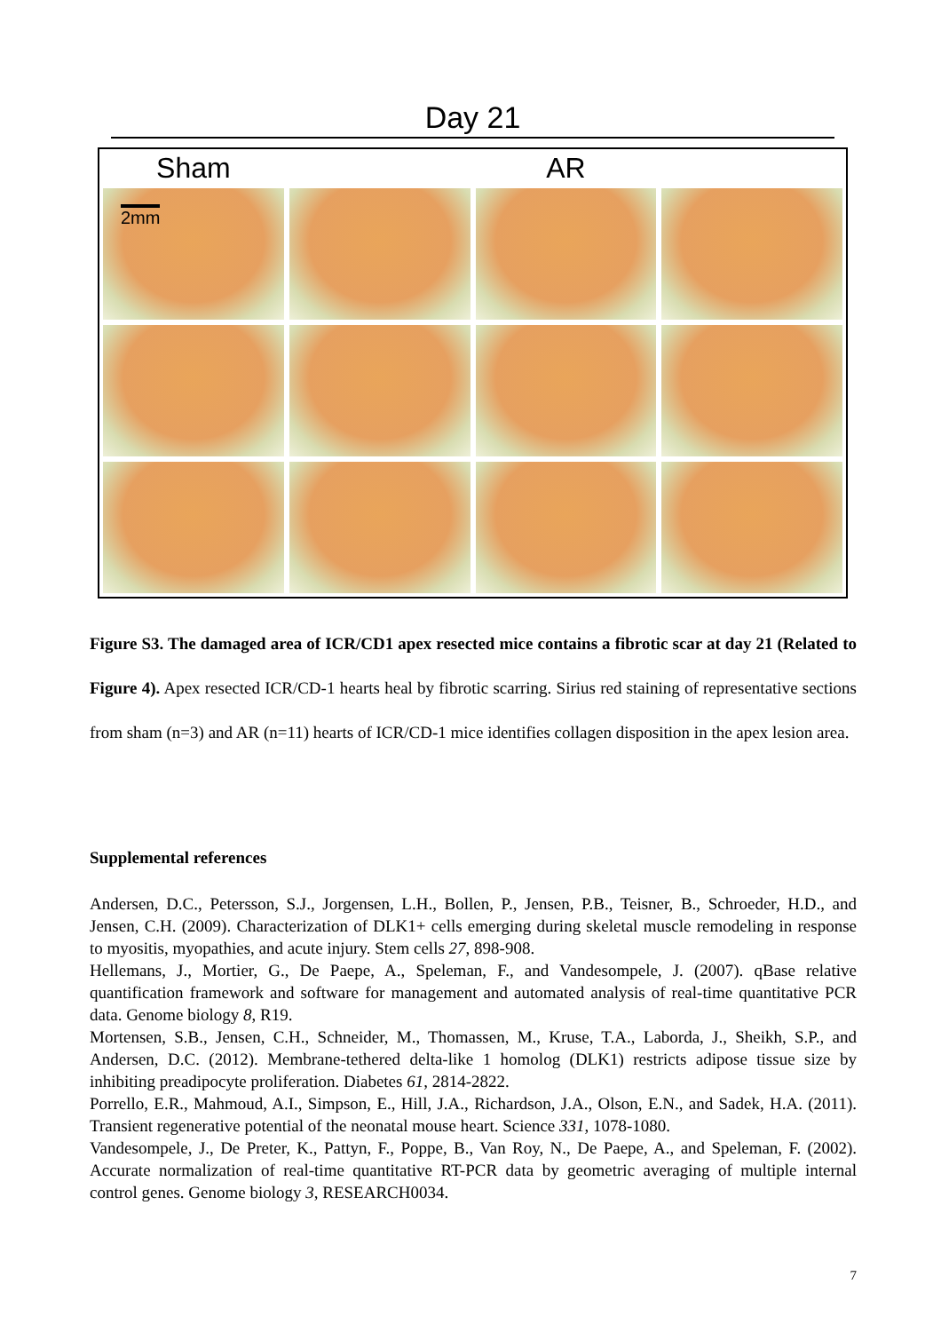Day 21
Sham
AR
2mm
Figure S3. The damaged area of ICR/CD1 apex resected mice contains a fibrotic scar at day 21 (Related to Figure 4). Apex resected ICR/CD-1 hearts heal by fibrotic scarring. Sirius red staining of representative sections from sham (n=3) and AR (n=11) hearts of ICR/CD-1 mice identifies collagen disposition in the apex lesion area.
Supplemental references
Andersen, D.C., Petersson, S.J., Jorgensen, L.H., Bollen, P., Jensen, P.B., Teisner, B., Schroeder, H.D., and Jensen, C.H. (2009). Characterization of DLK1+ cells emerging during skeletal muscle remodeling in response to myositis, myopathies, and acute injury. Stem cells 27, 898-908.
Hellemans, J., Mortier, G., De Paepe, A., Speleman, F., and Vandesompele, J. (2007). qBase relative quantification framework and software for management and automated analysis of real-time quantitative PCR data. Genome biology 8, R19.
Mortensen, S.B., Jensen, C.H., Schneider, M., Thomassen, M., Kruse, T.A., Laborda, J., Sheikh, S.P., and Andersen, D.C. (2012). Membrane-tethered delta-like 1 homolog (DLK1) restricts adipose tissue size by inhibiting preadipocyte proliferation. Diabetes 61, 2814-2822.
Porrello, E.R., Mahmoud, A.I., Simpson, E., Hill, J.A., Richardson, J.A., Olson, E.N., and Sadek, H.A. (2011). Transient regenerative potential of the neonatal mouse heart. Science 331, 1078-1080.
Vandesompele, J., De Preter, K., Pattyn, F., Poppe, B., Van Roy, N., De Paepe, A., and Speleman, F. (2002). Accurate normalization of real-time quantitative RT-PCR data by geometric averaging of multiple internal control genes. Genome biology 3, RESEARCH0034.
7